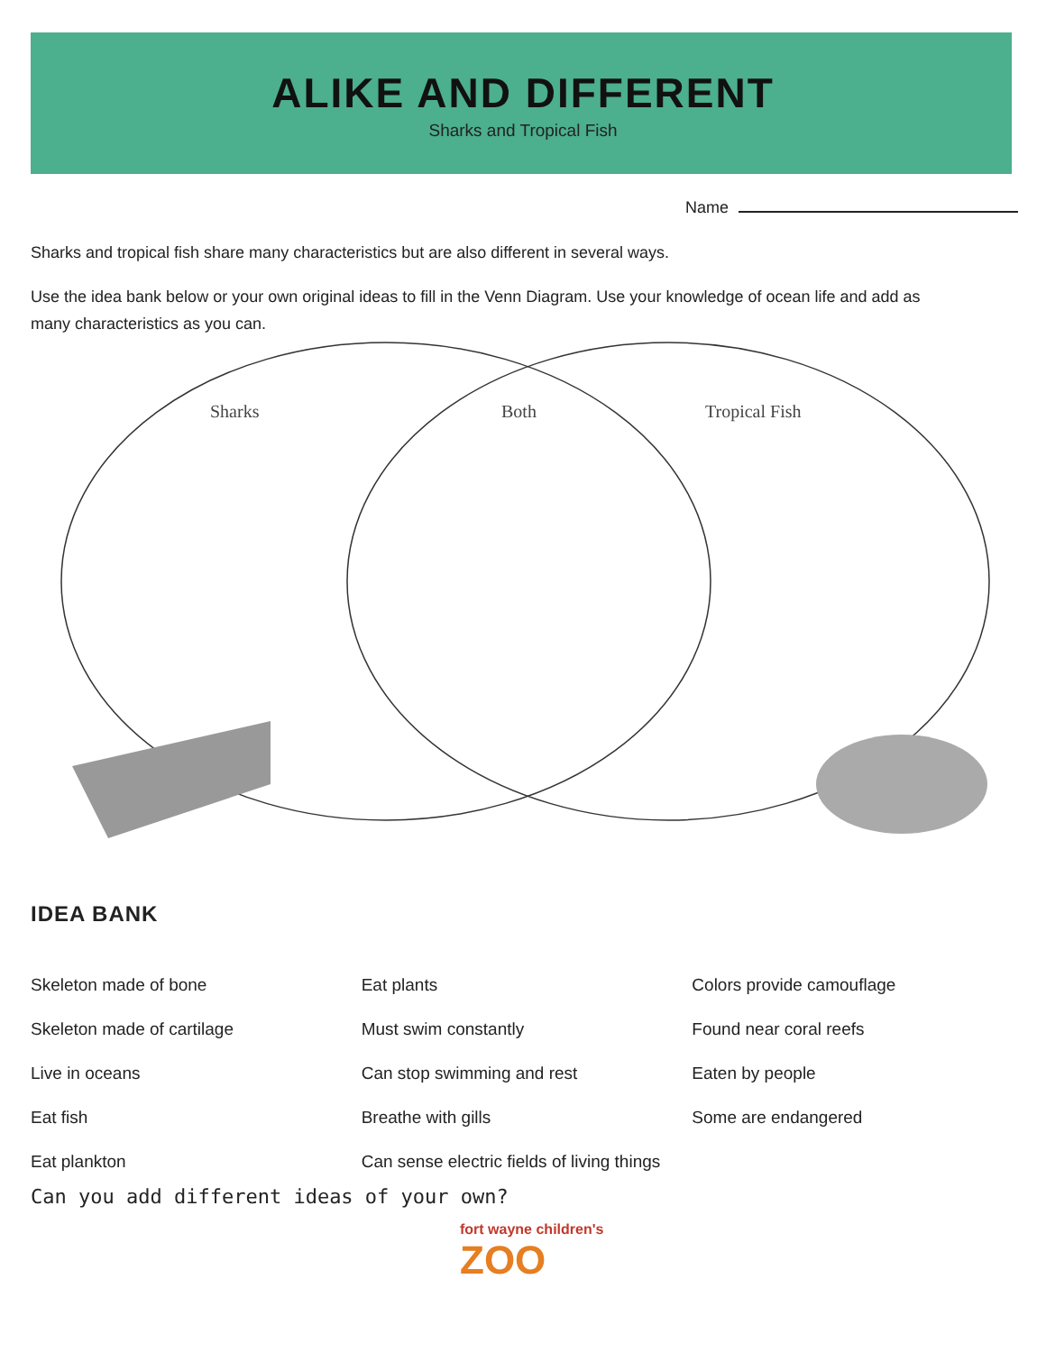ALIKE AND DIFFERENT
Sharks and Tropical Fish
Name
Sharks and tropical fish share many characteristics but are also different in several ways.
Use the idea bank below or your own original ideas to fill in the Venn Diagram. Use your knowledge of ocean life and add as many characteristics as you can.
Sharks Both Tropical Fish
IDEA BANK
Skeleton made of bone
Skeleton made of cartilage
Live in oceans
Eat fish
Eat plankton
Eat plants
Must swim constantly
Can stop swimming and rest
Breathe with gills
Can sense electric fields of living things
Colors provide camouflage
Found near coral reefs
Eaten by people
Some are endangered
Can you add different ideas of your own?
fort wayne children's
ZOO